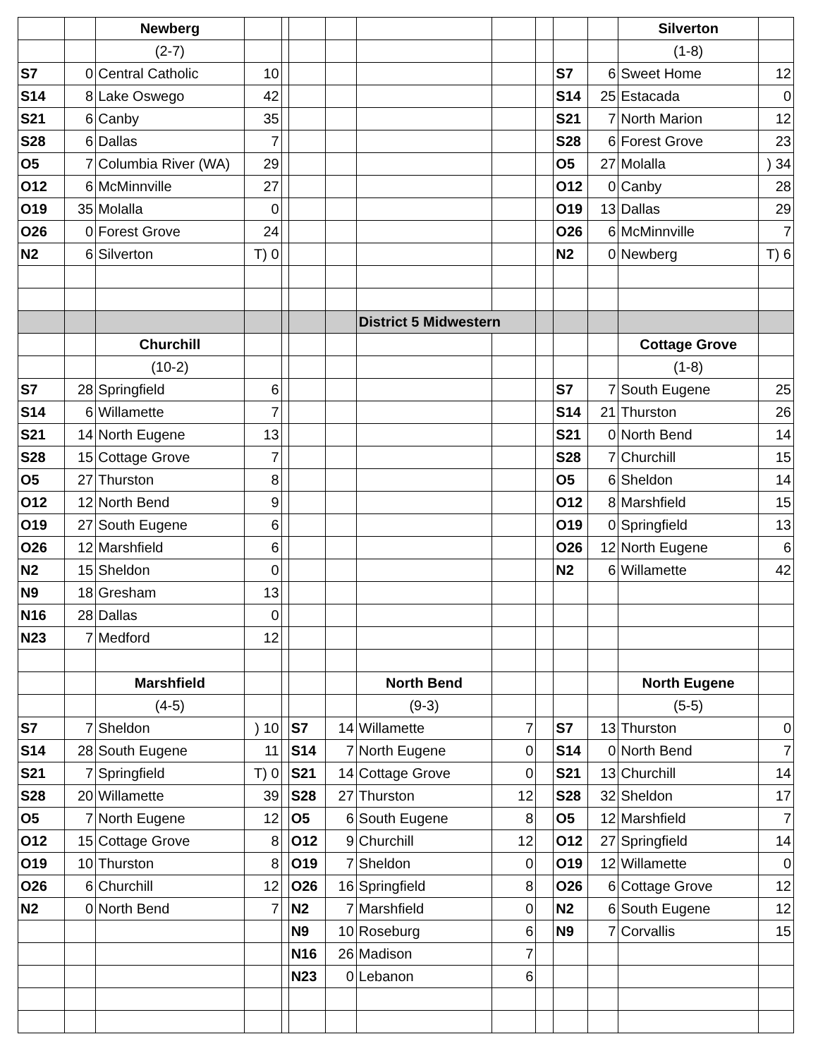| | | Newberg | | | | | | | | | | Silverton | |
| | | (2-7) | | | | | | | | | | (1-8) | |
| S7 | 0 | Central Catholic | 10 | | | | | | | S7 | 6 | Sweet Home | 12 |
| S14 | 8 | Lake Oswego | 42 | | | | | | | S14 | 25 | Estacada | 0 |
| S21 | 6 | Canby | 35 | | | | | | | S21 | 7 | North Marion | 12 |
| S28 | 6 | Dallas | 7 | | | | | | | S28 | 6 | Forest Grove | 23 |
| O5 | 7 | Columbia River (WA) | 29 | | | | | | | O5 | 27 | Molalla | ) 34 |
| O12 | 6 | McMinnville | 27 | | | | | | | O12 | 0 | Canby | 28 |
| O19 | 35 | Molalla | 0 | | | | | | | O19 | 13 | Dallas | 29 |
| O26 | 0 | Forest Grove | 24 | | | | | | | O26 | 6 | McMinnville | 7 |
| N2 | 6 | Silverton | T) 0 | | | | | | | N2 | 0 | Newberg | T) 6 |
| | | | | | | | District 5 Midwestern | | | | | | |
| | | Churchill | | | | | | | | | | Cottage Grove | |
| | | (10-2) | | | | | | | | | | (1-8) | |
| S7 | 28 | Springfield | 6 | | | | | | | S7 | 7 | South Eugene | 25 |
| S14 | 6 | Willamette | 7 | | | | | | | S14 | 21 | Thurston | 26 |
| S21 | 14 | North Eugene | 13 | | | | | | | S21 | 0 | North Bend | 14 |
| S28 | 15 | Cottage Grove | 7 | | | | | | | S28 | 7 | Churchill | 15 |
| O5 | 27 | Thurston | 8 | | | | | | | O5 | 6 | Sheldon | 14 |
| O12 | 12 | North Bend | 9 | | | | | | | O12 | 8 | Marshfield | 15 |
| O19 | 27 | South Eugene | 6 | | | | | | | O19 | 0 | Springfield | 13 |
| O26 | 12 | Marshfield | 6 | | | | | | | O26 | 12 | North Eugene | 6 |
| N2 | 15 | Sheldon | 0 | | | | | | | N2 | 6 | Willamette | 42 |
| N9 | 18 | Gresham | 13 | | | | | | | | | | |
| N16 | 28 | Dallas | 0 | | | | | | | | | | |
| N23 | 7 | Medford | 12 | | | | | | | | | | |
| | | Marshfield | | | | | North Bend | | | | | North Eugene | |
| | | (4-5) | | | | | (9-3) | | | | | (5-5) | |
| S7 | 7 | Sheldon | ) 10 | | S7 | 14 | Willamette | 7 | | S7 | 13 | Thurston | 0 |
| S14 | 28 | South Eugene | 11 | | S14 | 7 | North Eugene | 0 | | S14 | 0 | North Bend | 7 |
| S21 | 7 | Springfield | T) 0 | | S21 | 14 | Cottage Grove | 0 | | S21 | 13 | Churchill | 14 |
| S28 | 20 | Willamette | 39 | | S28 | 27 | Thurston | 12 | | S28 | 32 | Sheldon | 17 |
| O5 | 7 | North Eugene | 12 | | O5 | 6 | South Eugene | 8 | | O5 | 12 | Marshfield | 7 |
| O12 | 15 | Cottage Grove | 8 | | O12 | 9 | Churchill | 12 | | O12 | 27 | Springfield | 14 |
| O19 | 10 | Thurston | 8 | | O19 | 7 | Sheldon | 0 | | O19 | 12 | Willamette | 0 |
| O26 | 6 | Churchill | 12 | | O26 | 16 | Springfield | 8 | | O26 | 6 | Cottage Grove | 12 |
| N2 | 0 | North Bend | 7 | | N2 | 7 | Marshfield | 0 | | N2 | 6 | South Eugene | 12 |
| | | | | | N9 | 10 | Roseburg | 6 | | N9 | 7 | Corvallis | 15 |
| | | | | | N16 | 26 | Madison | 7 | | | | | |
| | | | | | N23 | 0 | Lebanon | 6 | | | | | |